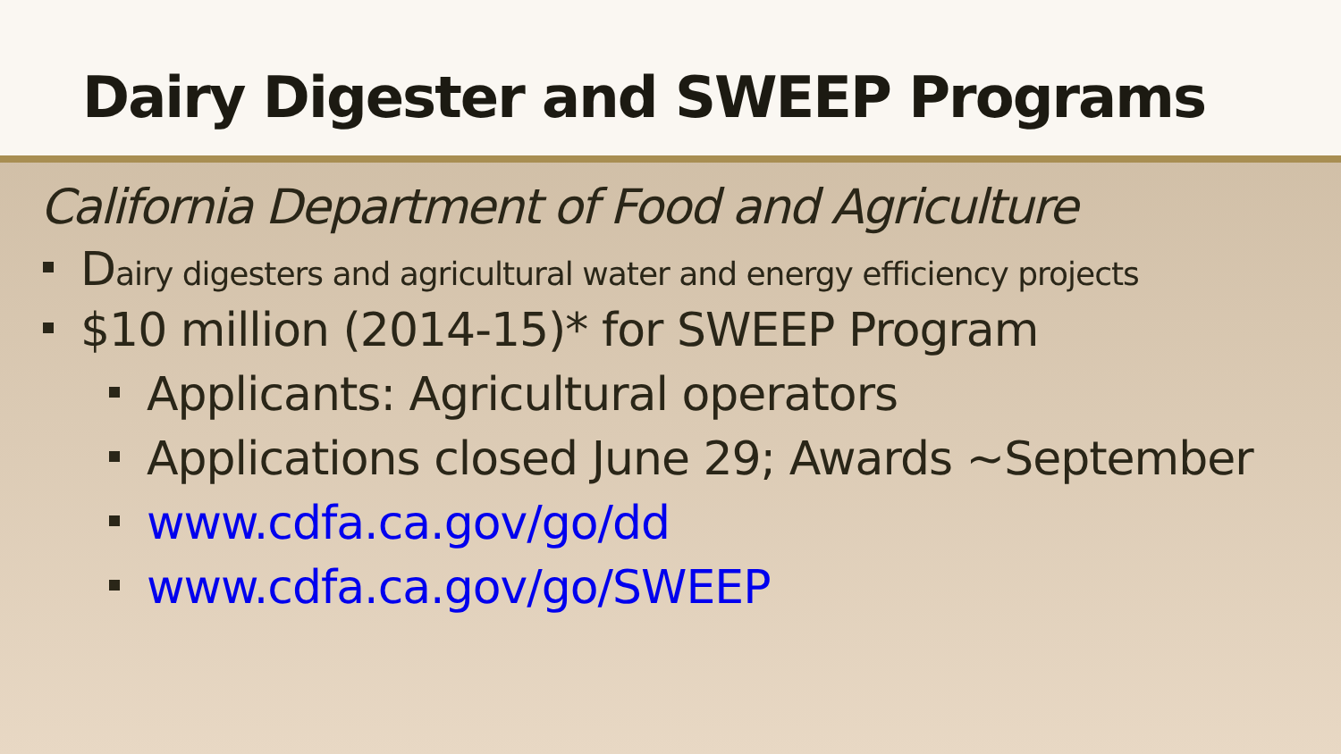Dairy Digester and SWEEP Programs
California Department of Food and Agriculture
Dairy digesters and agricultural water and energy efficiency projects
$10 million (2014-15)* for SWEEP Program
Applicants: Agricultural operators
Applications closed June 29; Awards ~September
www.cdfa.ca.gov/go/dd
www.cdfa.ca.gov/go/SWEEP